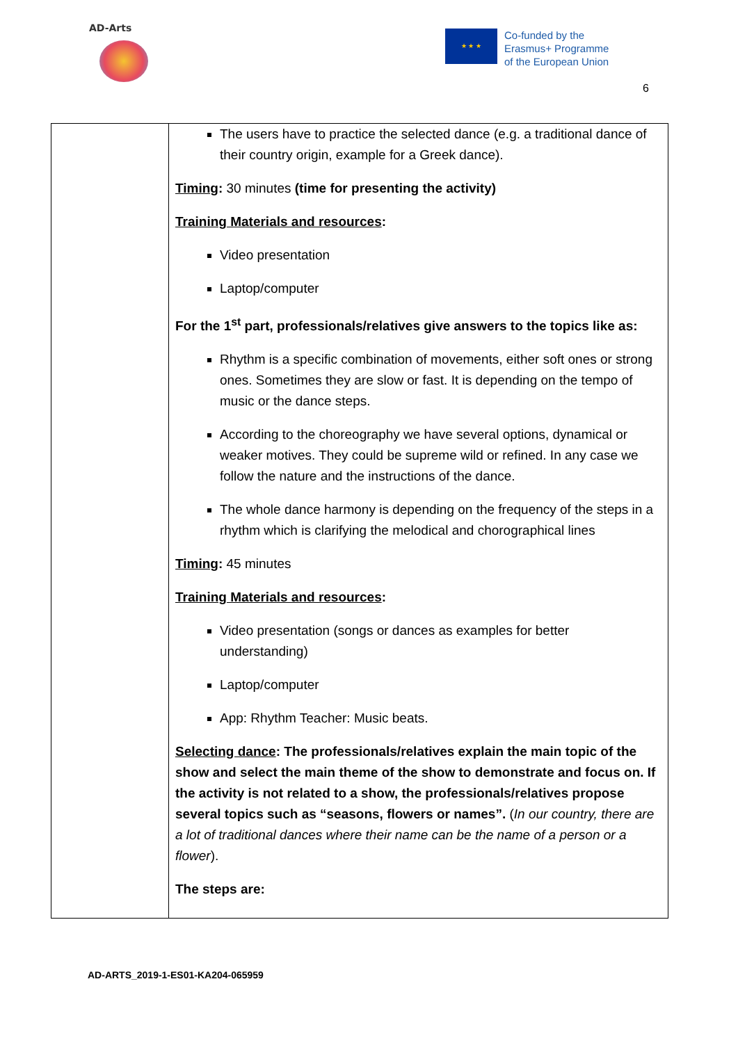AD-Arts
★ ★ ★
Co-funded by the
Erasmus+ Programme
of the European Union
6
| | The users have to practice the selected dance (e.g. a traditional dance of their country origin, example for a Greek dance). Timing : 30 minutes (time for presenting the activity) Training Materials and resources : Video presentation Laptop/computer For the 1<sup>st</sup> part, professionals/relatives give answers to the topics like as: Rhythm is a specific combination of movements, either soft ones or strong ones. Sometimes they are slow or fast. It is depending on the tempo of music or the dance steps. According to the choreography we have several options, dynamical or weaker motives. They could be supreme wild or refined. In any case we follow the nature and the instructions of the dance. The whole dance harmony is depending on the frequency of the steps in a rhythm which is clarifying the melodical and chorographical lines Timing : 45 minutes Training Materials and resources : Video presentation (songs or dances as examples for better understanding) Laptop/computer App: Rhythm Teacher: Music beats. Selecting dance : The professionals/relatives explain the main topic of the show and select the main theme of the show to demonstrate and focus on. If the activity is not related to a show, the professionals/relatives propose several topics such as “seasons, flowers or names”. ( In our country, there are a lot of traditional dances where their name can be the name of a person or a flower ). The steps are: |
AD-ARTS_2019-1-ES01-KA204-065959